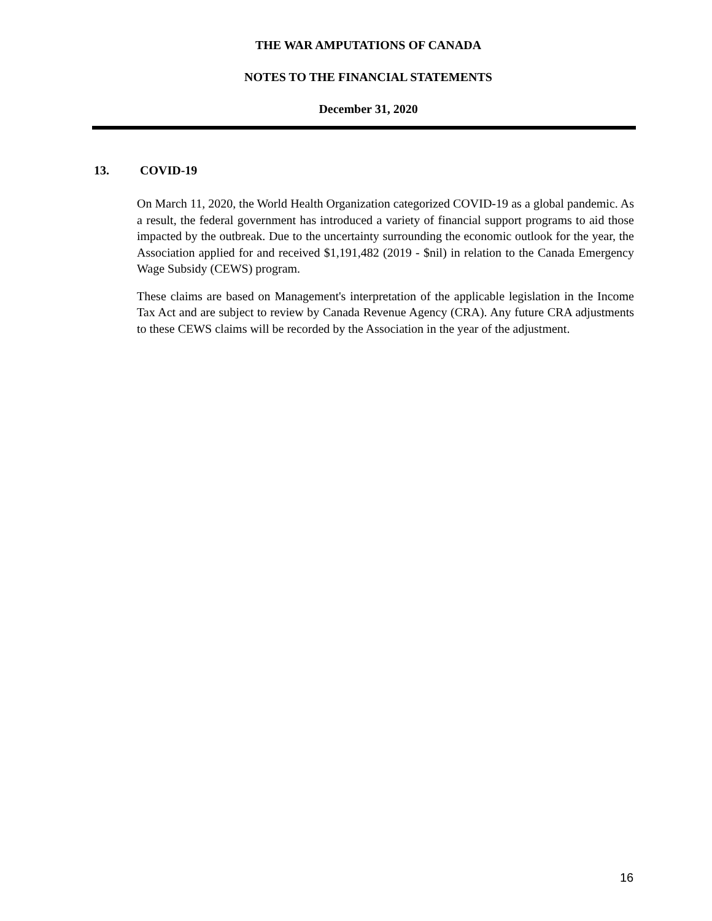THE WAR AMPUTATIONS OF CANADA
NOTES TO THE FINANCIAL STATEMENTS
December 31, 2020
13. COVID-19
On March 11, 2020, the World Health Organization categorized COVID-19 as a global pandemic. As a result, the federal government has introduced a variety of financial support programs to aid those impacted by the outbreak. Due to the uncertainty surrounding the economic outlook for the year, the Association applied for and received $1,191,482 (2019 - $nil) in relation to the Canada Emergency Wage Subsidy (CEWS) program.
These claims are based on Management's interpretation of the applicable legislation in the Income Tax Act and are subject to review by Canada Revenue Agency (CRA). Any future CRA adjustments to these CEWS claims will be recorded by the Association in the year of the adjustment.
16